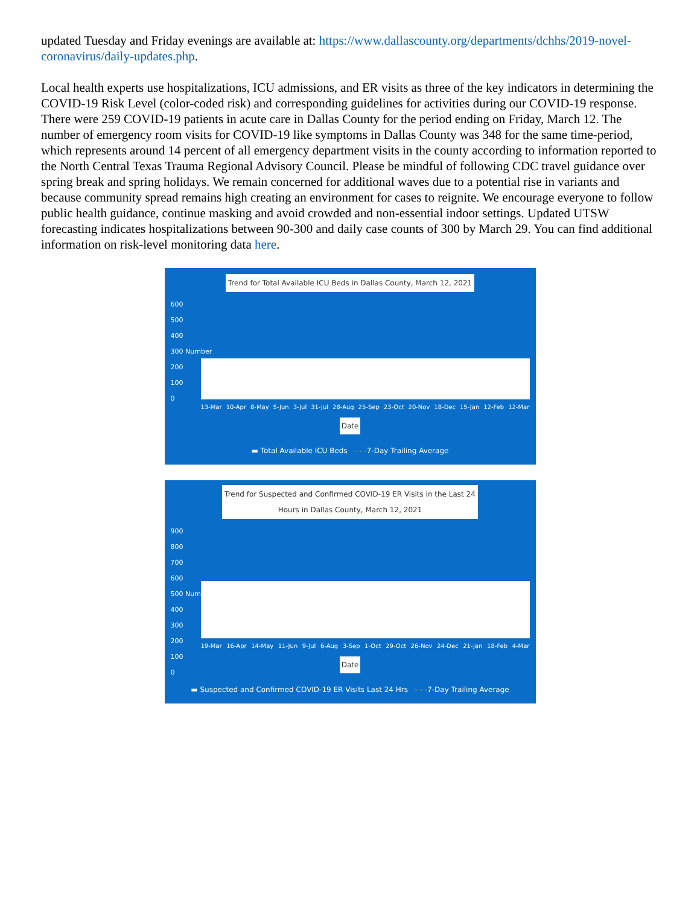updated Tuesday and Friday evenings are available at: https://www.dallascounty.org/departments/dchhs/2019-novel-coronavirus/daily-updates.php.
Local health experts use hospitalizations, ICU admissions, and ER visits as three of the key indicators in determining the COVID-19 Risk Level (color-coded risk) and corresponding guidelines for activities during our COVID-19 response. There were 259 COVID-19 patients in acute care in Dallas County for the period ending on Friday, March 12. The number of emergency room visits for COVID-19 like symptoms in Dallas County was 348 for the same time-period, which represents around 14 percent of all emergency department visits in the county according to information reported to the North Central Texas Trauma Regional Advisory Council. Please be mindful of following CDC travel guidance over spring break and spring holidays. We remain concerned for additional waves due to a potential rise in variants and because community spread remains high creating an environment for cases to reignite. We encourage everyone to follow public health guidance, continue masking and avoid crowded and non-essential indoor settings. Updated UTSW forecasting indicates hospitalizations between 90-300 and daily case counts of 300 by March 29. You can find additional information on risk-level monitoring data here.
Trend for Total Available ICU Beds in Dallas County, March 12, 2021
600
500
400
300 Number
200
100
0
13-Mar 10-Apr 8-May 5-Jun 3-Jul 31-Jul 28-Aug 25-Sep 23-Oct 20-Nov 18-Dec 15-Jan 12-Feb 12-Mar
Date
▬ Total Available ICU Beds - - -7-Day Trailing Average
Trend for Suspected and Confirmed COVID-19 ER Visits in the Last 24
Hours in Dallas County, March 12, 2021
900
800
700
600
500 Number
400
300
200
100
0
19-Mar 16-Apr 14-May 11-Jun 9-Jul 6-Aug 3-Sep 1-Oct 29-Oct 26-Nov 24-Dec 21-Jan 18-Feb 4-Mar
Date
▬ Suspected and Confirmed COVID-19 ER Visits Last 24 Hrs - - -7-Day Trailing Average